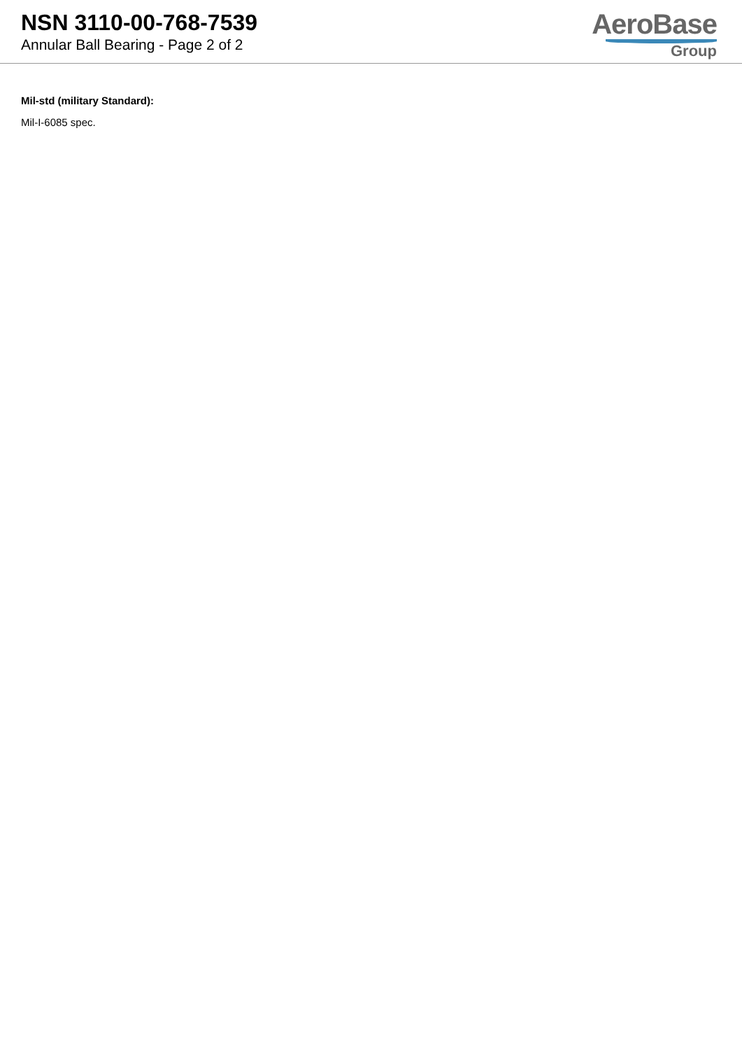NSN 3110-00-768-7539
Annular Ball Bearing - Page 2 of 2
AeroBase
Group
Mil-std (military Standard):
Mil-I-6085 spec.